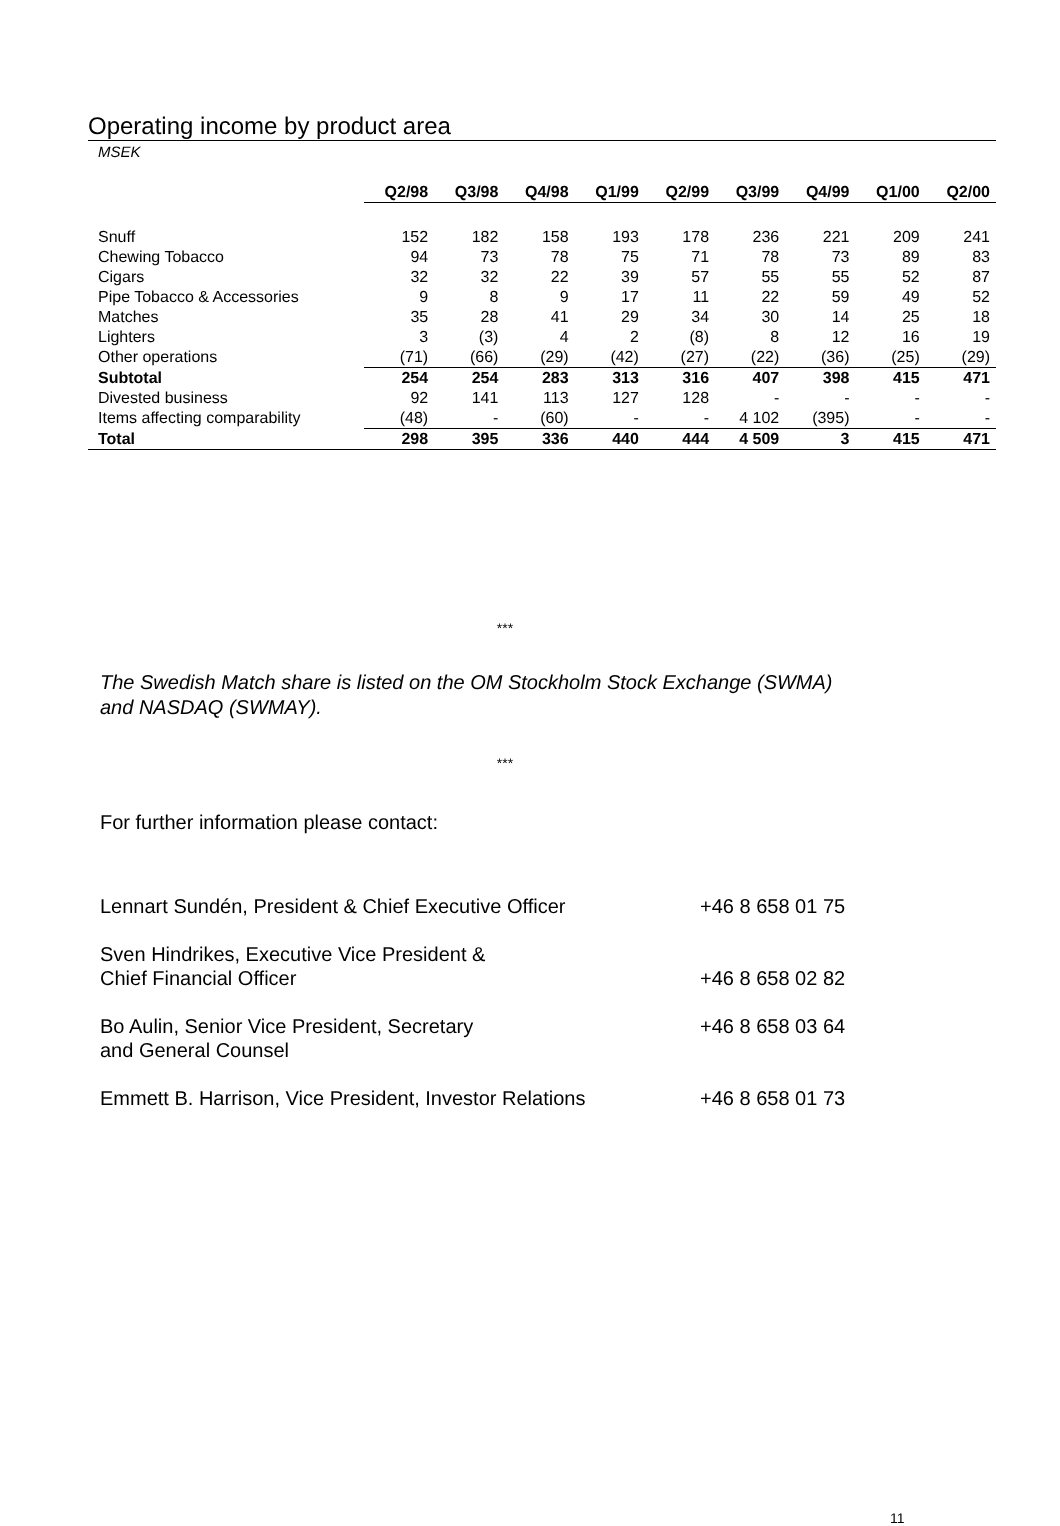Operating income by product area
MSEK
| | Q2/98 | Q3/98 | Q4/98 | Q1/99 | Q2/99 | Q3/99 | Q4/99 | Q1/00 | Q2/00 |
| --- | --- | --- | --- | --- | --- | --- | --- | --- | --- |
| Snuff | 152 | 182 | 158 | 193 | 178 | 236 | 221 | 209 | 241 |
| Chewing Tobacco | 94 | 73 | 78 | 75 | 71 | 78 | 73 | 89 | 83 |
| Cigars | 32 | 32 | 22 | 39 | 57 | 55 | 55 | 52 | 87 |
| Pipe Tobacco & Accessories | 9 | 8 | 9 | 17 | 11 | 22 | 59 | 49 | 52 |
| Matches | 35 | 28 | 41 | 29 | 34 | 30 | 14 | 25 | 18 |
| Lighters | 3 | (3) | 4 | 2 | (8) | 8 | 12 | 16 | 19 |
| Other operations | (71) | (66) | (29) | (42) | (27) | (22) | (36) | (25) | (29) |
| Subtotal | 254 | 254 | 283 | 313 | 316 | 407 | 398 | 415 | 471 |
| Divested business | 92 | 141 | 113 | 127 | 128 | - | - | - | - |
| Items affecting comparability | (48) | - | (60) | - | - | 4 102 | (395) | - | - |
| Total | 298 | 395 | 336 | 440 | 444 | 4 509 | 3 | 415 | 471 |
***
The Swedish Match share is listed on the OM Stockholm Stock Exchange (SWMA)
and NASDAQ (SWMAY).
***
For further information please contact:
Lennart Sundén, President & Chief Executive Officer
+46 8 658 01 75
Sven Hindrikes, Executive Vice President &
Chief Financial Officer
+46 8 658 02 82
Bo Aulin, Senior Vice President, Secretary
and General Counsel
+46 8 658 03 64
Emmett B. Harrison, Vice President, Investor Relations
+46 8 658 01 73
11